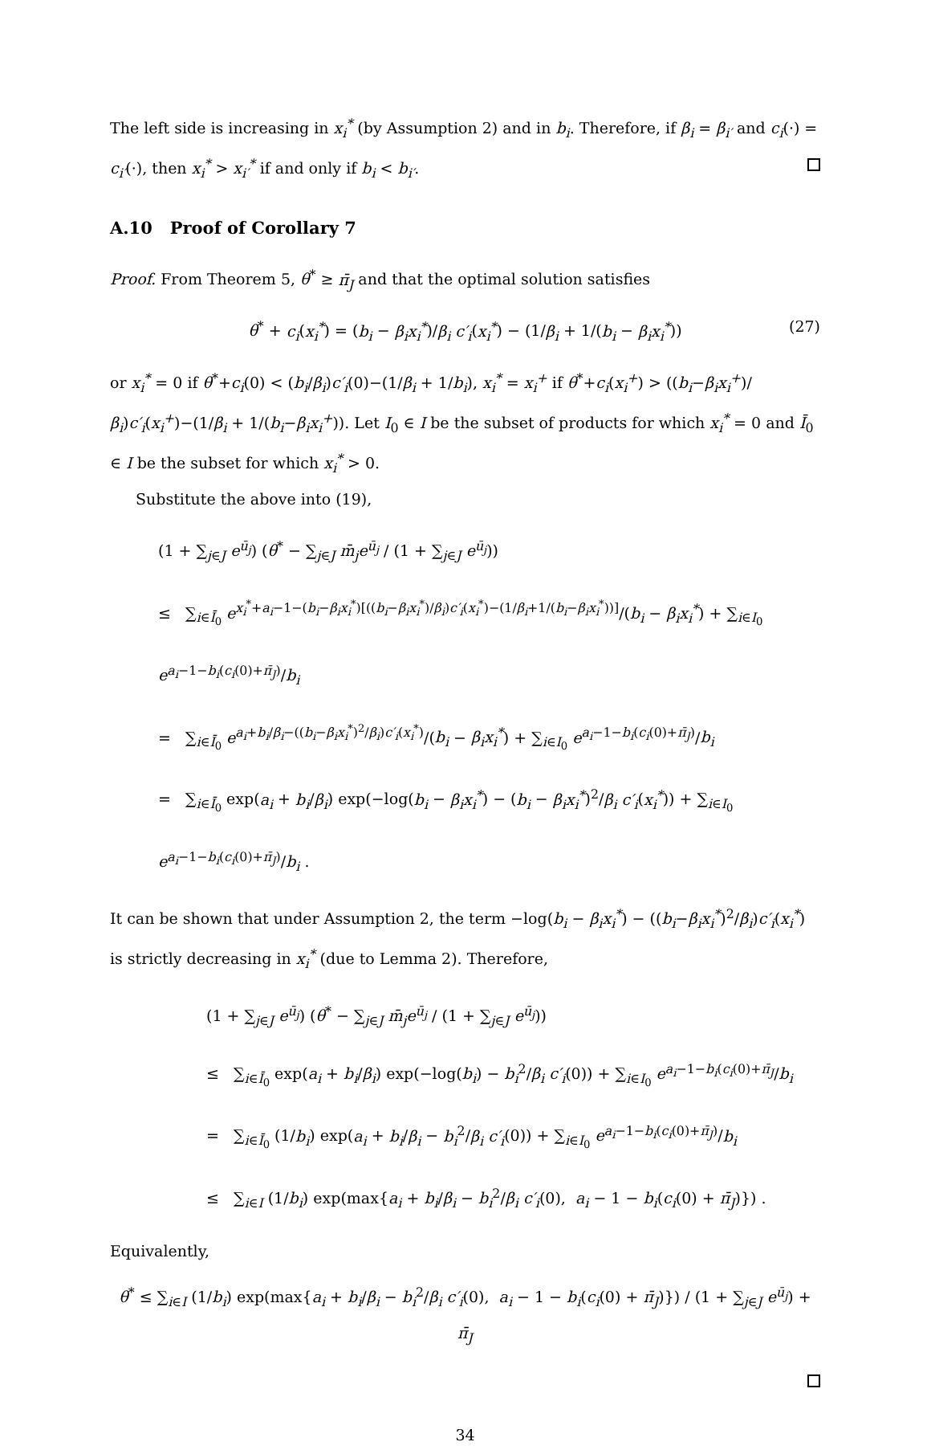The left side is increasing in x<sub>i</sub><sup>*</sup> (by Assumption 2) and in b<sub>i</sub>. Therefore, if β<sub>i</sub> = β<sub>i′</sub> and c<sub>i</sub>(·) = c<sub>i′</sub>(·), then x<sub>i</sub><sup>*</sup> > x<sub>i′</sub><sup>*</sup> if and only if b<sub>i</sub> < b<sub>i′</sub>.
A.10 Proof of Corollary 7
Proof. From Theorem 5, θ<sup>*</sup> ≥ π̄<sub>J</sub> and that the optimal solution satisfies
θ<sup>*</sup> + c<sub>i</sub>(x<sub>i</sub><sup>*</sup>) = (b<sub>i</sub> − β<sub>i</sub>x<sub>i</sub><sup>*</sup>)/β<sub>i</sub> c′<sub>i</sub>(x<sub>i</sub><sup>*</sup>) − (1/β<sub>i</sub> + 1/(b<sub>i</sub> − β<sub>i</sub>x<sub>i</sub><sup>*</sup>)) (27)
or x<sub>i</sub><sup>*</sup> = 0 if θ<sup>*</sup>+c<sub>i</sub>(0) < (b<sub>i</sub>/β<sub>i</sub>)c′<sub>i</sub>(0)−(1/β<sub>i</sub> + 1/b<sub>i</sub>), x<sub>i</sub><sup>*</sup> = x<sub>i</sub><sup>+</sup> if θ<sup>*</sup>+c<sub>i</sub>(x<sub>i</sub><sup>+</sup>) > ((b<sub>i</sub>−β<sub>i</sub>x<sub>i</sub><sup>+</sup>)/β<sub>i</sub>)c′<sub>i</sub>(x<sub>i</sub><sup>+</sup>)−(1/β<sub>i</sub> + 1/(b<sub>i</sub>−β<sub>i</sub>x<sub>i</sub><sup>+</sup>)). Let I<sub>0</sub> ∈ I be the subset of products for which x<sub>i</sub><sup>*</sup> = 0 and Ī<sub>0</sub> ∈ I be the subset for which x<sub>i</sub><sup>*</sup> > 0.
Substitute the above into (19),
(1 + ∑<sub>j∈J</sub> e<sup>ū<sub>j</sub></sup>) (θ<sup>*</sup> − ∑<sub>j∈J</sub> m̄<sub>j</sub>e<sup>ū<sub>j</sub></sup> / (1 + ∑<sub>j∈J</sub> e<sup>ū<sub>j</sub></sup>))
≤ ∑<sub>i∈Ī<sub>0</sub></sub> e<sup>x<sub>i</sub><sup>*</sup>+a<sub>i</sub>−1−(b<sub>i</sub>−β<sub>i</sub>x<sub>i</sub><sup>*</sup>)[((b<sub>i</sub>−β<sub>i</sub>x<sub>i</sub><sup>*</sup>)/β<sub>i</sub>)c′<sub>i</sub>(x<sub>i</sub><sup>*</sup>)−(1/β<sub>i</sub>+1/(b<sub>i</sub>−β<sub>i</sub>x<sub>i</sub><sup>*</sup>))]</sup>/(b<sub>i</sub> − β<sub>i</sub>x<sub>i</sub><sup>*</sup>) + ∑<sub>i∈I<sub>0</sub></sub> e<sup>a<sub>i</sub>−1−b<sub>i</sub>(c<sub>i</sub>(0)+π̄<sub>J</sub>)</sup>/b<sub>i</sub>
= ∑<sub>i∈Ī<sub>0</sub></sub> e<sup>a<sub>i</sub>+b<sub>i</sub>/β<sub>i</sub>−((b<sub>i</sub>−β<sub>i</sub>x<sub>i</sub><sup>*</sup>)<sup>2</sup>/β<sub>i</sub>)c′<sub>i</sub>(x<sub>i</sub><sup>*</sup>)</sup>/(b<sub>i</sub> − β<sub>i</sub>x<sub>i</sub><sup>*</sup>) + ∑<sub>i∈I<sub>0</sub></sub> e<sup>a<sub>i</sub>−1−b<sub>i</sub>(c<sub>i</sub>(0)+π̄<sub>J</sub>)</sup>/b<sub>i</sub>
= ∑<sub>i∈Ī<sub>0</sub></sub> exp(a<sub>i</sub> + b<sub>i</sub>/β<sub>i</sub>) exp(−log(b<sub>i</sub> − β<sub>i</sub>x<sub>i</sub><sup>*</sup>) − (b<sub>i</sub> − β<sub>i</sub>x<sub>i</sub><sup>*</sup>)<sup>2</sup>/β<sub>i</sub> c′<sub>i</sub>(x<sub>i</sub><sup>*</sup>)) + ∑<sub>i∈I<sub>0</sub></sub> e<sup>a<sub>i</sub>−1−b<sub>i</sub>(c<sub>i</sub>(0)+π̄<sub>J</sub>)</sup>/b<sub>i</sub> .
It can be shown that under Assumption 2, the term −log(b<sub>i</sub> − β<sub>i</sub>x<sub>i</sub><sup>*</sup>) − ((b<sub>i</sub>−β<sub>i</sub>x<sub>i</sub><sup>*</sup>)<sup>2</sup>/β<sub>i</sub>)c′<sub>i</sub>(x<sub>i</sub><sup>*</sup>) is strictly decreasing in x<sub>i</sub><sup>*</sup> (due to Lemma 2). Therefore,
(1 + ∑<sub>j∈J</sub> e<sup>ū<sub>j</sub></sup>) (θ<sup>*</sup> − ∑<sub>j∈J</sub> m̄<sub>j</sub>e<sup>ū<sub>j</sub></sup> / (1 + ∑<sub>j∈J</sub> e<sup>ū<sub>j</sub></sup>))
≤ ∑<sub>i∈Ī<sub>0</sub></sub> exp(a<sub>i</sub> + b<sub>i</sub>/β<sub>i</sub>) exp(−log(b<sub>i</sub>) − b<sub>i</sub><sup>2</sup>/β<sub>i</sub> c′<sub>i</sub>(0)) + ∑<sub>i∈I<sub>0</sub></sub> e<sup>a<sub>i</sub>−1−b<sub>i</sub>(c<sub>i</sub>(0)+π̄<sub>J</sub></sup>/b<sub>i</sub>
= ∑<sub>i∈Ī<sub>0</sub></sub> (1/b<sub>i</sub>) exp(a<sub>i</sub> + b<sub>i</sub>/β<sub>i</sub> − b<sub>i</sub><sup>2</sup>/β<sub>i</sub> c′<sub>i</sub>(0)) + ∑<sub>i∈I<sub>0</sub></sub> e<sup>a<sub>i</sub>−1−b<sub>i</sub>(c<sub>i</sub>(0)+π̄<sub>J</sub>)</sup>/b<sub>i</sub>
≤ ∑<sub>i∈I</sub> (1/b<sub>i</sub>) exp(max{a<sub>i</sub> + b<sub>i</sub>/β<sub>i</sub> − b<sub>i</sub><sup>2</sup>/β<sub>i</sub> c′<sub>i</sub>(0), a<sub>i</sub> − 1 − b<sub>i</sub>(c<sub>i</sub>(0) + π̄<sub>J</sub>)}) .
Equivalently,
θ<sup>*</sup> ≤ ∑<sub>i∈I</sub> (1/b<sub>i</sub>) exp(max{a<sub>i</sub> + b<sub>i</sub>/β<sub>i</sub> − b<sub>i</sub><sup>2</sup>/β<sub>i</sub> c′<sub>i</sub>(0), a<sub>i</sub> − 1 − b<sub>i</sub>(c<sub>i</sub>(0) + π̄<sub>J</sub>)}) / (1 + ∑<sub>j∈J</sub> e<sup>ū<sub>j</sub></sup>) + π̄<sub>J</sub>
34